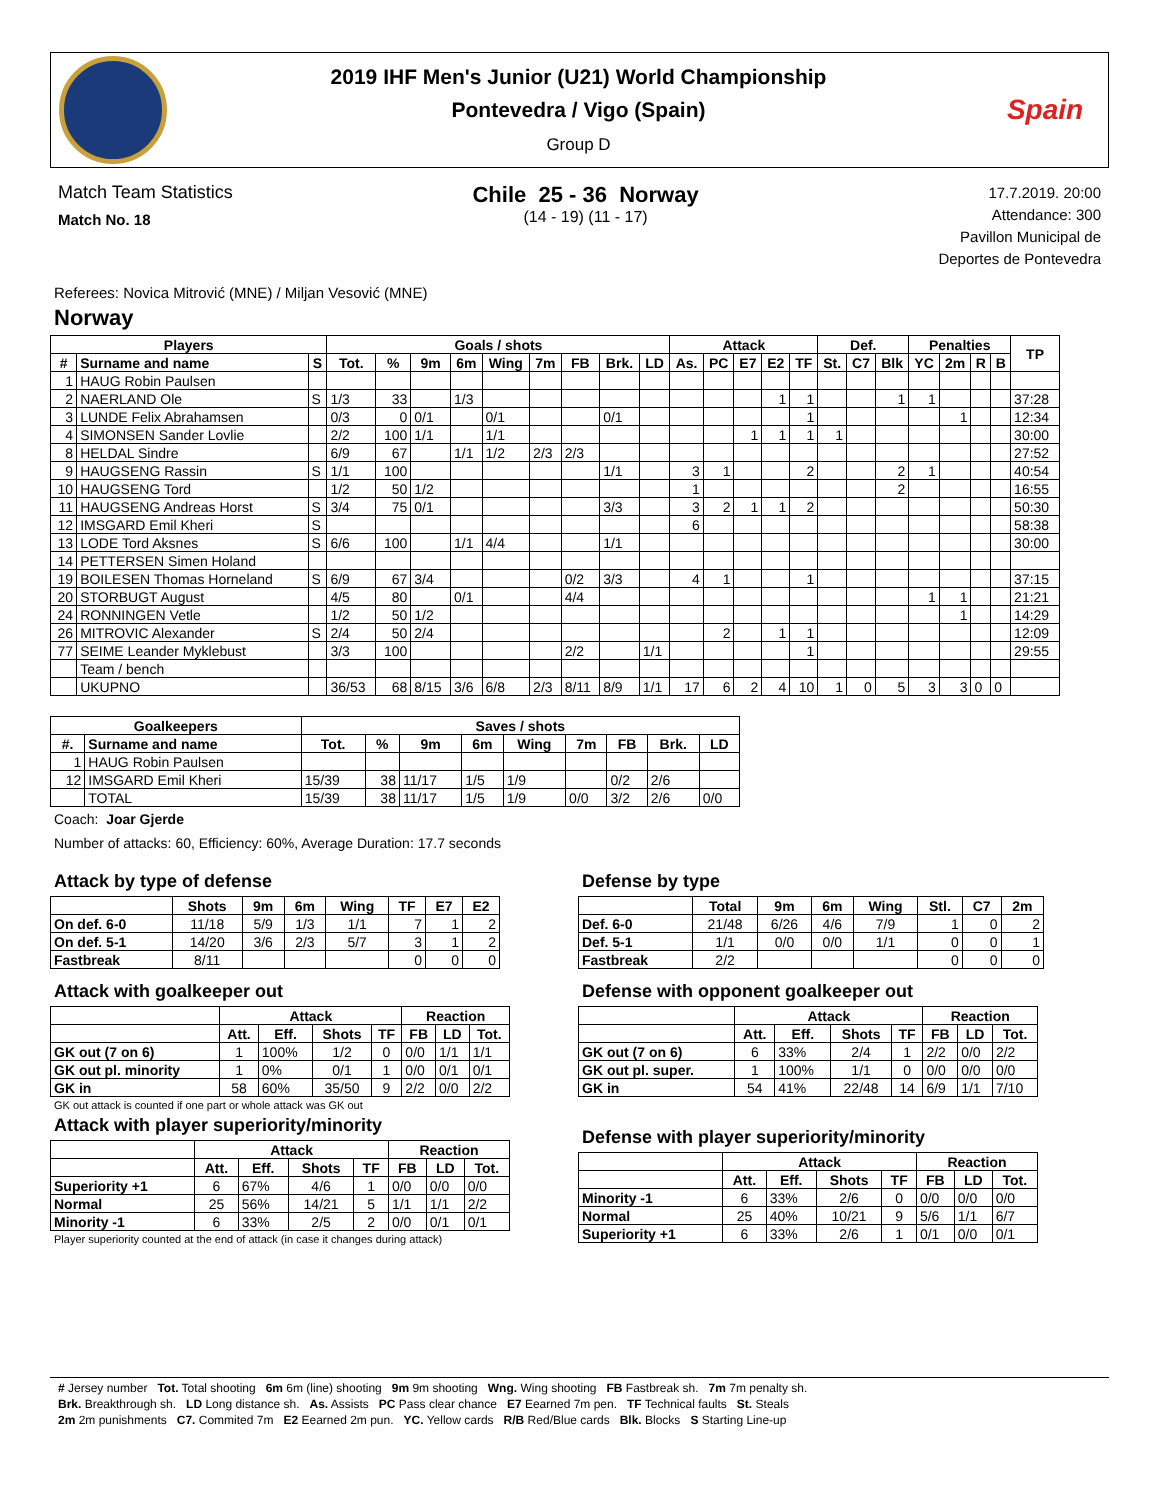2019 IHF Men's Junior (U21) World Championship
Pontevedra / Vigo (Spain)
Group D
Spain
Match Team Statistics
Match No. 18
Chile 25 - 36 Norway
(14 - 19) (11 - 17)
17.7.2019. 20:00
Attendance: 300
Pavillon Municipal de
Deportes de Pontevedra
Referees: Novica Mitrović (MNE) / Miljan Vesović (MNE)
Norway
| Players | | | Goals / shots | | | | | | | | | Attack | | | | | Def. | | | Penalties | | | | TP |
| --- | --- | --- | --- | --- | --- | --- | --- | --- | --- | --- | --- | --- | --- | --- | --- | --- | --- | --- | --- | --- | --- | --- | --- | --- |
| # | Surname and name | S | Tot. | % | 9m | 6m | Wing | 7m | FB | Brk. | LD | As. | PC | E7 | E2 | TF | St. | C7 | Blk | YC | 2m | R | B | |
| 1 | HAUG Robin Paulsen | | | | | | | | | | | | | | | | | | | | | | | |
| 2 | NAERLAND Ole | S | 1/3 | 33 | | 1/3 | | | | | | | | | 1 | 1 | | | 1 | 1 | | | | 37:28 |
| 3 | LUNDE Felix Abrahamsen | | 0/3 | 0 | 0/1 | | 0/1 | | | 0/1 | | | | | | 1 | | | | | 1 | | | 12:34 |
| 4 | SIMONSEN Sander Lovlie | | 2/2 | 100 | 1/1 | | 1/1 | | | | | | | 1 | 1 | 1 | 1 | | | | | | | 30:00 |
| 8 | HELDAL Sindre | | 6/9 | 67 | | 1/1 | 1/2 | 2/3 | 2/3 | | | | | | | | | | | | | | | 27:52 |
| 9 | HAUGSENG Rassin | S | 1/1 | 100 | | | | | | 1/1 | | 3 | 1 | | | 2 | | | 2 | 1 | | | | 40:54 |
| 10 | HAUGSENG Tord | | 1/2 | 50 | 1/2 | | | | | | | 1 | | | | | | | 2 | | | | | 16:55 |
| 11 | HAUGSENG Andreas Horst | S | 3/4 | 75 | 0/1 | | | | | 3/3 | | 3 | 2 | 1 | 1 | 2 | | | | | | | | 50:30 |
| 12 | IMSGARD Emil Kheri | S | | | | | | | | | | 6 | | | | | | | | | | | | 58:38 |
| 13 | LODE Tord Aksnes | S | 6/6 | 100 | | 1/1 | 4/4 | | | 1/1 | | | | | | | | | | | | | | 30:00 |
| 14 | PETTERSEN Simen Holand | | | | | | | | | | | | | | | | | | | | | | | |
| 19 | BOILESEN Thomas Horneland | S | 6/9 | 67 | 3/4 | | | | 0/2 | 3/3 | | 4 | 1 | | | 1 | | | | | | | | 37:15 |
| 20 | STORBUGT August | | 4/5 | 80 | | 0/1 | | | 4/4 | | | | | | | | | | | 1 | 1 | | | 21:21 |
| 24 | RONNINGEN Vetle | | 1/2 | 50 | 1/2 | | | | | | | | | | | | | | | | 1 | | | 14:29 |
| 26 | MITROVIC Alexander | S | 2/4 | 50 | 2/4 | | | | | | | | 2 | | 1 | 1 | | | | | | | | 12:09 |
| 77 | SEIME Leander Myklebust | | 3/3 | 100 | | | | | 2/2 | | 1/1 | | | | | 1 | | | | | | | | 29:55 |
| | Team / bench | | | | | | | | | | | | | | | | | | | | | | | |
| | UKUPNO | | 36/53 | 68 | 8/15 | 3/6 | 6/8 | 2/3 | 8/11 | 8/9 | 1/1 | 17 | 6 | 2 | 4 | 10 | 1 | 0 | 5 | 3 | 3 | 0 | 0 | |
| Goalkeepers | | Saves / shots | | | | | | | | |
| --- | --- | --- | --- | --- | --- | --- | --- | --- | --- | --- |
| #. | Surname and name | Tot. | % | 9m | 6m | Wing | 7m | FB | Brk. | LD |
| 1 | HAUG Robin Paulsen | | | | | | | | | |
| 12 | IMSGARD Emil Kheri | 15/39 | 38 | 11/17 | 1/5 | 1/9 | | 0/2 | 2/6 | |
| | TOTAL | 15/39 | 38 | 11/17 | 1/5 | 1/9 | 0/0 | 3/2 | 2/6 | 0/0 |
Coach: Joar Gjerde
Number of attacks: 60, Efficiency: 60%, Average Duration: 17.7 seconds
Attack by type of defense
| | Shots | 9m | 6m | Wing | TF | E7 | E2 |
| --- | --- | --- | --- | --- | --- | --- | --- |
| On def. 6-0 | 11/18 | 5/9 | 1/3 | 1/1 | 7 | 1 | 2 |
| On def. 5-1 | 14/20 | 3/6 | 2/3 | 5/7 | 3 | 1 | 2 |
| Fastbreak | 8/11 | | | | 0 | 0 | 0 |
Attack with goalkeeper out
| | Attack | | | | Reaction | | |
| --- | --- | --- | --- | --- | --- | --- | --- |
| | Att. | Eff. | Shots | TF | FB | LD | Tot. |
| GK out (7 on 6) | 1 | 100% | 1/2 | 0 | 0/0 | 1/1 | 1/1 |
| GK out pl. minority | 1 | 0% | 0/1 | 1 | 0/0 | 0/1 | 0/1 |
| GK in | 58 | 60% | 35/50 | 9 | 2/2 | 0/0 | 2/2 |
GK out attack is counted if one part or whole attack was GK out
Attack with player superiority/minority
| | Attack | | | | Reaction | | |
| --- | --- | --- | --- | --- | --- | --- | --- |
| | Att. | Eff. | Shots | TF | FB | LD | Tot. |
| Superiority +1 | 6 | 67% | 4/6 | 1 | 0/0 | 0/0 | 0/0 |
| Normal | 25 | 56% | 14/21 | 5 | 1/1 | 1/1 | 2/2 |
| Minority -1 | 6 | 33% | 2/5 | 2 | 0/0 | 0/1 | 0/1 |
Player superiority counted at the end of attack (in case it changes during attack)
Defense by type
| | Total | 9m | 6m | Wing | Stl. | C7 | 2m |
| --- | --- | --- | --- | --- | --- | --- | --- |
| Def. 6-0 | 21/48 | 6/26 | 4/6 | 7/9 | 1 | 0 | 2 |
| Def. 5-1 | 1/1 | 0/0 | 0/0 | 1/1 | 0 | 0 | 1 |
| Fastbreak | 2/2 | | | | 0 | 0 | 0 |
Defense with opponent goalkeeper out
| | Attack | | | | Reaction | | |
| --- | --- | --- | --- | --- | --- | --- | --- |
| | Att. | Eff. | Shots | TF | FB | LD | Tot. |
| GK out (7 on 6) | 6 | 33% | 2/4 | 1 | 2/2 | 0/0 | 2/2 |
| GK out pl. super. | 1 | 100% | 1/1 | 0 | 0/0 | 0/0 | 0/0 |
| GK in | 54 | 41% | 22/48 | 14 | 6/9 | 1/1 | 7/10 |
Defense with player superiority/minority
| | Attack | | | | Reaction | | |
| --- | --- | --- | --- | --- | --- | --- | --- |
| | Att. | Eff. | Shots | TF | FB | LD | Tot. |
| Minority -1 | 6 | 33% | 2/6 | 0 | 0/0 | 0/0 | 0/0 |
| Normal | 25 | 40% | 10/21 | 9 | 5/6 | 1/1 | 6/7 |
| Superiority +1 | 6 | 33% | 2/6 | 1 | 0/1 | 0/0 | 0/1 |
# Jersey number Tot. Total shooting 6m 6m (line) shooting 9m 9m shooting Wng. Wing shooting FB Fastbreak sh. 7m 7m penalty sh.
Brk. Breakthrough sh. LD Long distance sh. As. Assists PC Pass clear chance E7 Eearned 7m pen. TF Technical faults St. Steals
2m 2m punishments C7. Commited 7m E2 Eearned 2m pun. YC. Yellow cards R/B Red/Blue cards Blk. Blocks S Starting Line-up